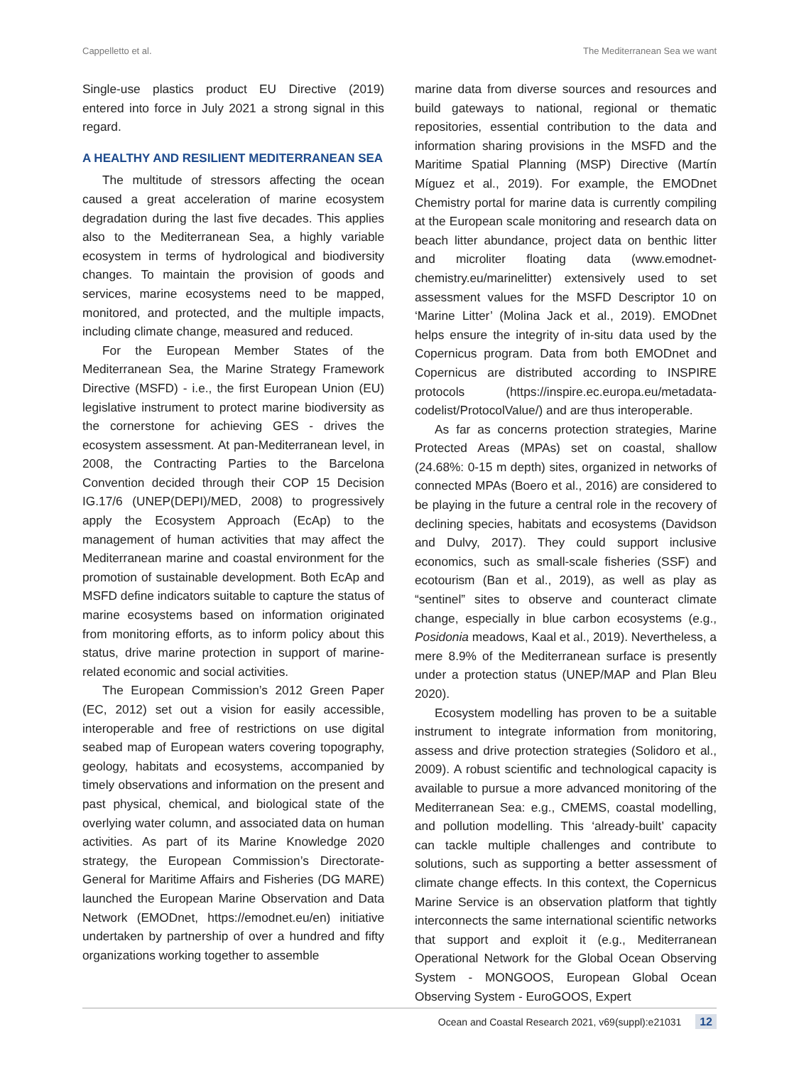Cappelletto et al. The Mediterranean Sea we want
Single-use plastics product EU Directive (2019) entered into force in July 2021 a strong signal in this regard.
A HEALTHY AND RESILIENT MEDITERRANEAN SEA
The multitude of stressors affecting the ocean caused a great acceleration of marine ecosystem degradation during the last five decades. This applies also to the Mediterranean Sea, a highly variable ecosystem in terms of hydrological and biodiversity changes. To maintain the provision of goods and services, marine ecosystems need to be mapped, monitored, and protected, and the multiple impacts, including climate change, measured and reduced.
For the European Member States of the Mediterranean Sea, the Marine Strategy Framework Directive (MSFD) - i.e., the first European Union (EU) legislative instrument to protect marine biodiversity as the cornerstone for achieving GES - drives the ecosystem assessment. At pan-Mediterranean level, in 2008, the Contracting Parties to the Barcelona Convention decided through their COP 15 Decision IG.17/6 (UNEP(DEPI)/MED, 2008) to progressively apply the Ecosystem Approach (EcAp) to the management of human activities that may affect the Mediterranean marine and coastal environment for the promotion of sustainable development. Both EcAp and MSFD define indicators suitable to capture the status of marine ecosystems based on information originated from monitoring efforts, as to inform policy about this status, drive marine protection in support of marine-related economic and social activities.
The European Commission’s 2012 Green Paper (EC, 2012) set out a vision for easily accessible, interoperable and free of restrictions on use digital seabed map of European waters covering topography, geology, habitats and ecosystems, accompanied by timely observations and information on the present and past physical, chemical, and biological state of the overlying water column, and associated data on human activities. As part of its Marine Knowledge 2020 strategy, the European Commission’s Directorate-General for Maritime Affairs and Fisheries (DG MARE) launched the European Marine Observation and Data Network (EMODnet, https://emodnet.eu/en) initiative undertaken by partnership of over a hundred and fifty organizations working together to assemble
marine data from diverse sources and resources and build gateways to national, regional or thematic repositories, essential contribution to the data and information sharing provisions in the MSFD and the Maritime Spatial Planning (MSP) Directive (Martín Míguez et al., 2019). For example, the EMODnet Chemistry portal for marine data is currently compiling at the European scale monitoring and research data on beach litter abundance, project data on benthic litter and microliter floating data (www.emodnet-chemistry.eu/marinelitter) extensively used to set assessment values for the MSFD Descriptor 10 on ‘Marine Litter’ (Molina Jack et al., 2019). EMODnet helps ensure the integrity of in-situ data used by the Copernicus program. Data from both EMODnet and Copernicus are distributed according to INSPIRE protocols (https://inspire.ec.europa.eu/metadata-codelist/ProtocolValue/) and are thus interoperable.
As far as concerns protection strategies, Marine Protected Areas (MPAs) set on coastal, shallow (24.68%: 0-15 m depth) sites, organized in networks of connected MPAs (Boero et al., 2016) are considered to be playing in the future a central role in the recovery of declining species, habitats and ecosystems (Davidson and Dulvy, 2017). They could support inclusive economics, such as small-scale fisheries (SSF) and ecotourism (Ban et al., 2019), as well as play as “sentinel” sites to observe and counteract climate change, especially in blue carbon ecosystems (e.g., Posidonia meadows, Kaal et al., 2019). Nevertheless, a mere 8.9% of the Mediterranean surface is presently under a protection status (UNEP/MAP and Plan Bleu 2020).
Ecosystem modelling has proven to be a suitable instrument to integrate information from monitoring, assess and drive protection strategies (Solidoro et al., 2009). A robust scientific and technological capacity is available to pursue a more advanced monitoring of the Mediterranean Sea: e.g., CMEMS, coastal modelling, and pollution modelling. This ‘already-built’ capacity can tackle multiple challenges and contribute to solutions, such as supporting a better assessment of climate change effects. In this context, the Copernicus Marine Service is an observation platform that tightly interconnects the same international scientific networks that support and exploit it (e.g., Mediterranean Operational Network for the Global Ocean Observing System - MONGOOS, European Global Ocean Observing System - EuroGOOS, Expert
Ocean and Coastal Research 2021, v69(suppl):e21031 12